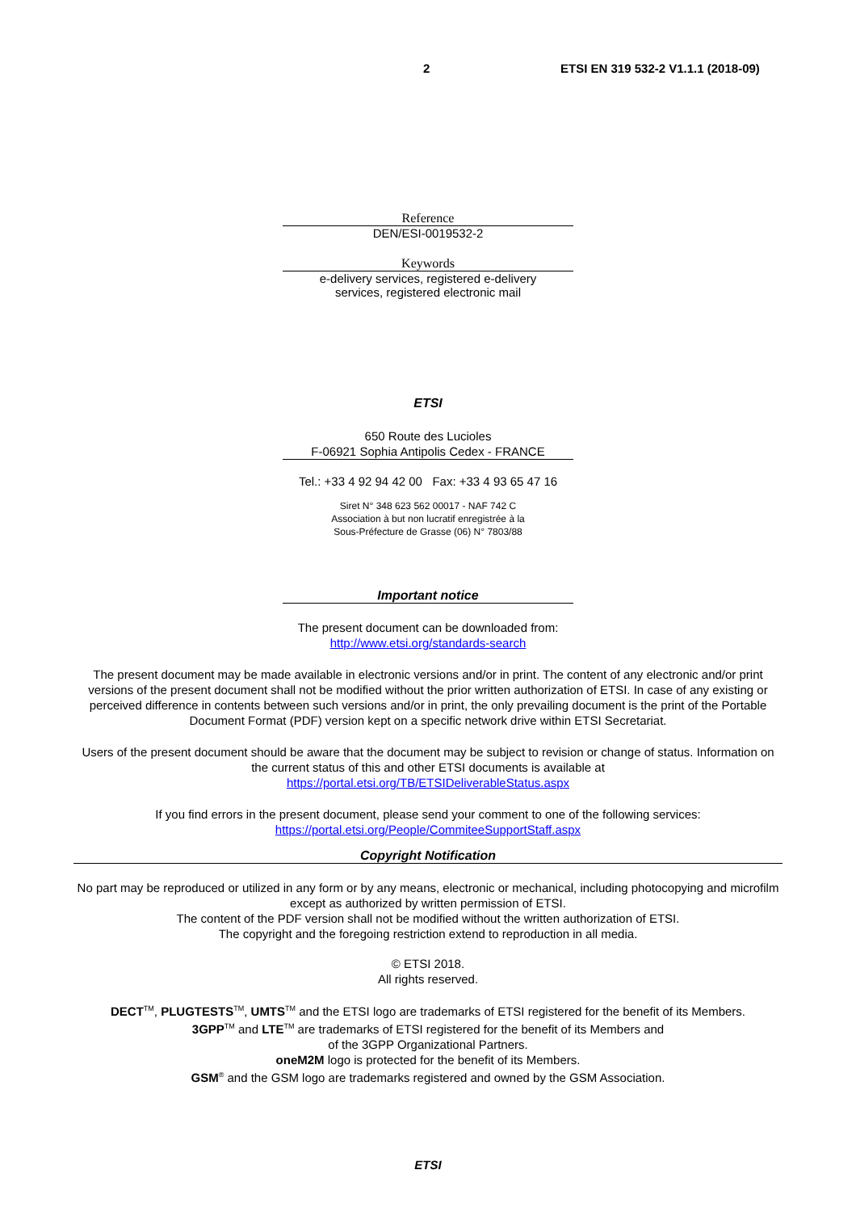2 ETSI EN 319 532-2 V1.1.1 (2018-09)
Reference
DEN/ESI-0019532-2
Keywords
e-delivery services, registered e-delivery
services, registered electronic mail
ETSI
650 Route des Lucioles
F-06921 Sophia Antipolis Cedex - FRANCE
Tel.: +33 4 92 94 42 00 Fax: +33 4 93 65 47 16
Siret N° 348 623 562 00017 - NAF 742 C
Association à but non lucratif enregistrée à la
Sous-Préfecture de Grasse (06) N° 7803/88
Important notice
The present document can be downloaded from:
http://www.etsi.org/standards-search
The present document may be made available in electronic versions and/or in print. The content of any electronic and/or print versions of the present document shall not be modified without the prior written authorization of ETSI. In case of any existing or perceived difference in contents between such versions and/or in print, the only prevailing document is the print of the Portable Document Format (PDF) version kept on a specific network drive within ETSI Secretariat.
Users of the present document should be aware that the document may be subject to revision or change of status. Information on the current status of this and other ETSI documents is available at
https://portal.etsi.org/TB/ETSIDeliverableStatus.aspx
If you find errors in the present document, please send your comment to one of the following services:
https://portal.etsi.org/People/CommiteeSupportStaff.aspx
Copyright Notification
No part may be reproduced or utilized in any form or by any means, electronic or mechanical, including photocopying and microfilm except as authorized by written permission of ETSI.
The content of the PDF version shall not be modified without the written authorization of ETSI.
The copyright and the foregoing restriction extend to reproduction in all media.
© ETSI 2018.
All rights reserved.
DECT<sup>TM</sup>, PLUGTESTS<sup>TM</sup>, UMTS<sup>TM</sup> and the ETSI logo are trademarks of ETSI registered for the benefit of its Members.
3GPP<sup>TM</sup> and LTE<sup>TM</sup> are trademarks of ETSI registered for the benefit of its Members and
of the 3GPP Organizational Partners.
oneM2M logo is protected for the benefit of its Members.
GSM<sup>®</sup> and the GSM logo are trademarks registered and owned by the GSM Association.
ETSI